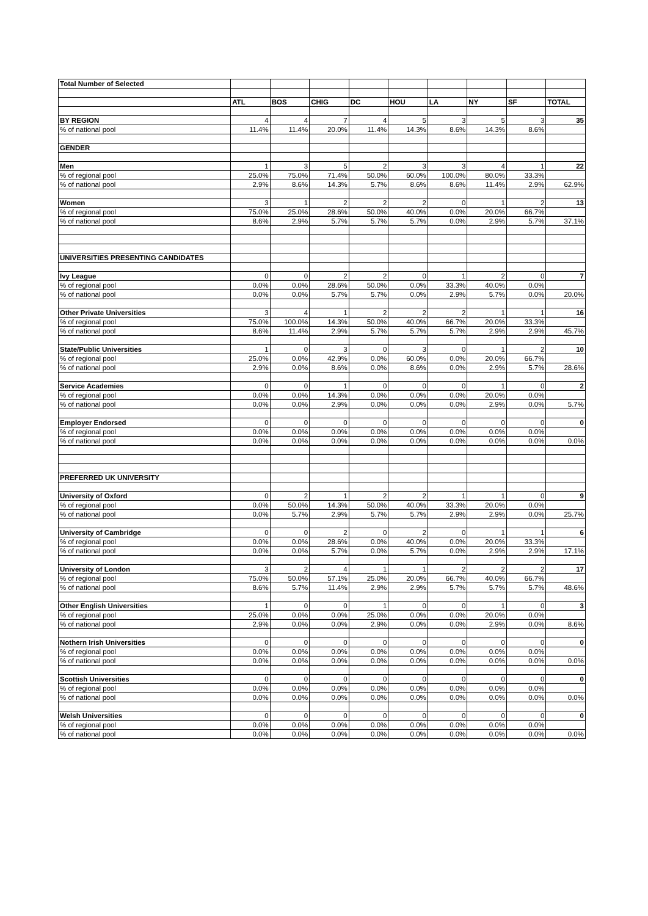| Total Number of Selected | | | | | | | | | |
| | ATL | BOS | CHIG | DC | HOU | LA | NY | SF | TOTAL |
| BY REGION | 4 | 4 | 7 | 4 | 5 | 3 | 5 | 3 | 35 |
| % of national pool | 11.4% | 11.4% | 20.0% | 11.4% | 14.3% | 8.6% | 14.3% | 8.6% | |
| GENDER | | | | | | | | | |
| Men | 1 | 3 | 5 | 2 | 3 | 3 | 4 | 1 | 22 |
| % of regional pool | 25.0% | 75.0% | 71.4% | 50.0% | 60.0% | 100.0% | 80.0% | 33.3% | |
| % of national pool | 2.9% | 8.6% | 14.3% | 5.7% | 8.6% | 8.6% | 11.4% | 2.9% | 62.9% |
| Women | 3 | 1 | 2 | 2 | 2 | 0 | 1 | 2 | 13 |
| % of regional pool | 75.0% | 25.0% | 28.6% | 50.0% | 40.0% | 0.0% | 20.0% | 66.7% | |
| % of national pool | 8.6% | 2.9% | 5.7% | 5.7% | 5.7% | 0.0% | 2.9% | 5.7% | 37.1% |
| UNIVERSITIES PRESENTING CANDIDATES | | | | | | | | | |
| Ivy League | 0 | 0 | 2 | 2 | 0 | 1 | 2 | 0 | 7 |
| % of regional pool | 0.0% | 0.0% | 28.6% | 50.0% | 0.0% | 33.3% | 40.0% | 0.0% | |
| % of national pool | 0.0% | 0.0% | 5.7% | 5.7% | 0.0% | 2.9% | 5.7% | 0.0% | 20.0% |
| Other Private Universities | 3 | 4 | 1 | 2 | 2 | 2 | 1 | 1 | 16 |
| % of regional pool | 75.0% | 100.0% | 14.3% | 50.0% | 40.0% | 66.7% | 20.0% | 33.3% | |
| % of national pool | 8.6% | 11.4% | 2.9% | 5.7% | 5.7% | 5.7% | 2.9% | 2.9% | 45.7% |
| State/Public Universities | 1 | 0 | 3 | 0 | 3 | 0 | 1 | 2 | 10 |
| % of regional pool | 25.0% | 0.0% | 42.9% | 0.0% | 60.0% | 0.0% | 20.0% | 66.7% | |
| % of national pool | 2.9% | 0.0% | 8.6% | 0.0% | 8.6% | 0.0% | 2.9% | 5.7% | 28.6% |
| Service Academies | 0 | 0 | 1 | 0 | 0 | 0 | 1 | 0 | 2 |
| % of regional pool | 0.0% | 0.0% | 14.3% | 0.0% | 0.0% | 0.0% | 20.0% | 0.0% | |
| % of national pool | 0.0% | 0.0% | 2.9% | 0.0% | 0.0% | 0.0% | 2.9% | 0.0% | 5.7% |
| Employer Endorsed | 0 | 0 | 0 | 0 | 0 | 0 | 0 | 0 | 0 |
| % of regional pool | 0.0% | 0.0% | 0.0% | 0.0% | 0.0% | 0.0% | 0.0% | 0.0% | |
| % of national pool | 0.0% | 0.0% | 0.0% | 0.0% | 0.0% | 0.0% | 0.0% | 0.0% | 0.0% |
| PREFERRED UK UNIVERSITY | | | | | | | | | |
| University of Oxford | 0 | 2 | 1 | 2 | 2 | 1 | 1 | 0 | 9 |
| % of regional pool | 0.0% | 50.0% | 14.3% | 50.0% | 40.0% | 33.3% | 20.0% | 0.0% | |
| % of national pool | 0.0% | 5.7% | 2.9% | 5.7% | 5.7% | 2.9% | 2.9% | 0.0% | 25.7% |
| University of Cambridge | 0 | 0 | 2 | 0 | 2 | 0 | 1 | 1 | 6 |
| % of regional pool | 0.0% | 0.0% | 28.6% | 0.0% | 40.0% | 0.0% | 20.0% | 33.3% | |
| % of national pool | 0.0% | 0.0% | 5.7% | 0.0% | 5.7% | 0.0% | 2.9% | 2.9% | 17.1% |
| University of London | 3 | 2 | 4 | 1 | 1 | 2 | 2 | 2 | 17 |
| % of regional pool | 75.0% | 50.0% | 57.1% | 25.0% | 20.0% | 66.7% | 40.0% | 66.7% | |
| % of national pool | 8.6% | 5.7% | 11.4% | 2.9% | 2.9% | 5.7% | 5.7% | 5.7% | 48.6% |
| Other English Universities | 1 | 0 | 0 | 1 | 0 | 0 | 1 | 0 | 3 |
| % of regional pool | 25.0% | 0.0% | 0.0% | 25.0% | 0.0% | 0.0% | 20.0% | 0.0% | |
| % of national pool | 2.9% | 0.0% | 0.0% | 2.9% | 0.0% | 0.0% | 2.9% | 0.0% | 8.6% |
| Nothern Irish Universities | 0 | 0 | 0 | 0 | 0 | 0 | 0 | 0 | 0 |
| % of regional pool | 0.0% | 0.0% | 0.0% | 0.0% | 0.0% | 0.0% | 0.0% | 0.0% | |
| % of national pool | 0.0% | 0.0% | 0.0% | 0.0% | 0.0% | 0.0% | 0.0% | 0.0% | 0.0% |
| Scottish Universities | 0 | 0 | 0 | 0 | 0 | 0 | 0 | 0 | 0 |
| % of regional pool | 0.0% | 0.0% | 0.0% | 0.0% | 0.0% | 0.0% | 0.0% | 0.0% | |
| % of national pool | 0.0% | 0.0% | 0.0% | 0.0% | 0.0% | 0.0% | 0.0% | 0.0% | 0.0% |
| Welsh Universities | 0 | 0 | 0 | 0 | 0 | 0 | 0 | 0 | 0 |
| % of regional pool | 0.0% | 0.0% | 0.0% | 0.0% | 0.0% | 0.0% | 0.0% | 0.0% | |
| % of national pool | 0.0% | 0.0% | 0.0% | 0.0% | 0.0% | 0.0% | 0.0% | 0.0% | 0.0% |